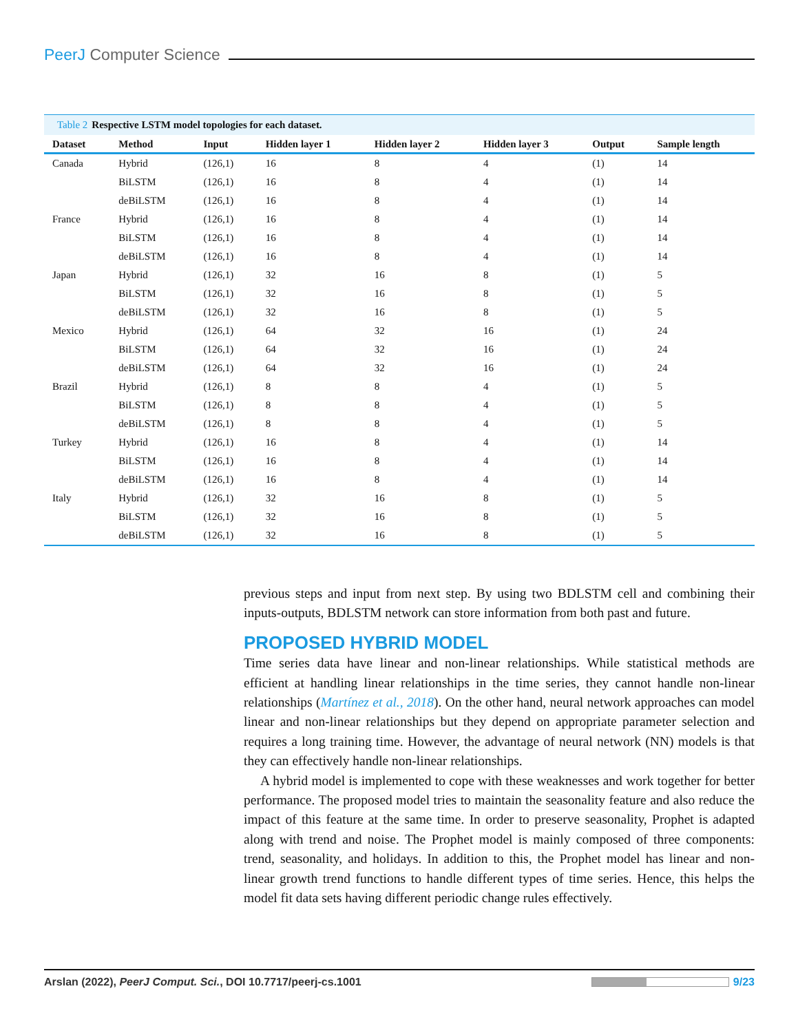PeerJ Computer Science
Table 2 Respective LSTM model topologies for each dataset.
| Dataset | Method | Input | Hidden layer 1 | Hidden layer 2 | Hidden layer 3 | Output | Sample length |
| --- | --- | --- | --- | --- | --- | --- | --- |
| Canada | Hybrid | (126,1) | 16 | 8 | 4 | (1) | 14 |
| | BiLSTM | (126,1) | 16 | 8 | 4 | (1) | 14 |
| | deBiLSTM | (126,1) | 16 | 8 | 4 | (1) | 14 |
| France | Hybrid | (126,1) | 16 | 8 | 4 | (1) | 14 |
| | BiLSTM | (126,1) | 16 | 8 | 4 | (1) | 14 |
| | deBiLSTM | (126,1) | 16 | 8 | 4 | (1) | 14 |
| Japan | Hybrid | (126,1) | 32 | 16 | 8 | (1) | 5 |
| | BiLSTM | (126,1) | 32 | 16 | 8 | (1) | 5 |
| | deBiLSTM | (126,1) | 32 | 16 | 8 | (1) | 5 |
| Mexico | Hybrid | (126,1) | 64 | 32 | 16 | (1) | 24 |
| | BiLSTM | (126,1) | 64 | 32 | 16 | (1) | 24 |
| | deBiLSTM | (126,1) | 64 | 32 | 16 | (1) | 24 |
| Brazil | Hybrid | (126,1) | 8 | 8 | 4 | (1) | 5 |
| | BiLSTM | (126,1) | 8 | 8 | 4 | (1) | 5 |
| | deBiLSTM | (126,1) | 8 | 8 | 4 | (1) | 5 |
| Turkey | Hybrid | (126,1) | 16 | 8 | 4 | (1) | 14 |
| | BiLSTM | (126,1) | 16 | 8 | 4 | (1) | 14 |
| | deBiLSTM | (126,1) | 16 | 8 | 4 | (1) | 14 |
| Italy | Hybrid | (126,1) | 32 | 16 | 8 | (1) | 5 |
| | BiLSTM | (126,1) | 32 | 16 | 8 | (1) | 5 |
| | deBiLSTM | (126,1) | 32 | 16 | 8 | (1) | 5 |
previous steps and input from next step. By using two BDLSTM cell and combining their inputs-outputs, BDLSTM network can store information from both past and future.
PROPOSED HYBRID MODEL
Time series data have linear and non-linear relationships. While statistical methods are efficient at handling linear relationships in the time series, they cannot handle non-linear relationships (Martínez et al., 2018). On the other hand, neural network approaches can model linear and non-linear relationships but they depend on appropriate parameter selection and requires a long training time. However, the advantage of neural network (NN) models is that they can effectively handle non-linear relationships.
A hybrid model is implemented to cope with these weaknesses and work together for better performance. The proposed model tries to maintain the seasonality feature and also reduce the impact of this feature at the same time. In order to preserve seasonality, Prophet is adapted along with trend and noise. The Prophet model is mainly composed of three components: trend, seasonality, and holidays. In addition to this, the Prophet model has linear and non-linear growth trend functions to handle different types of time series. Hence, this helps the model fit data sets having different periodic change rules effectively.
Arslan (2022), PeerJ Comput. Sci., DOI 10.7717/peerj-cs.1001
9/23